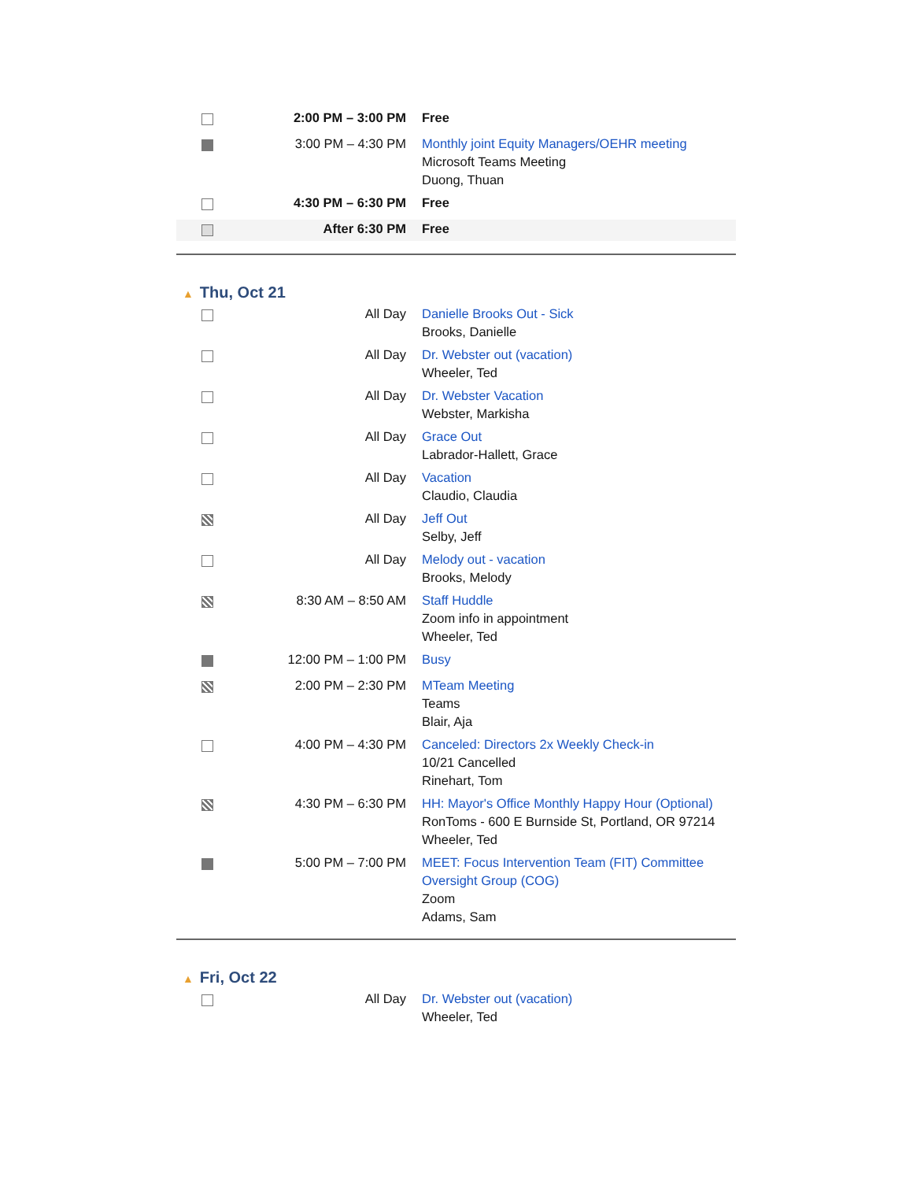| | 2:00 PM – 3:00 PM | Free |
| | 3:00 PM – 4:30 PM | Monthly joint Equity Managers/OEHR meeting Microsoft Teams Meeting Duong, Thuan |
| | 4:30 PM – 6:30 PM | Free |
| | After 6:30 PM | Free |
▲ Thu, Oct 21
| | All Day | Danielle Brooks Out - Sick Brooks, Danielle |
| | All Day | Dr. Webster out (vacation) Wheeler, Ted |
| | All Day | Dr. Webster Vacation Webster, Markisha |
| | All Day | Grace Out Labrador-Hallett, Grace |
| | All Day | Vacation Claudio, Claudia |
| | All Day | Jeff Out Selby, Jeff |
| | All Day | Melody out - vacation Brooks, Melody |
| | 8:30 AM – 8:50 AM | Staff Huddle Zoom info in appointment Wheeler, Ted |
| | 12:00 PM – 1:00 PM | Busy |
| | 2:00 PM – 2:30 PM | MTeam Meeting Teams Blair, Aja |
| | 4:00 PM – 4:30 PM | Canceled: Directors 2x Weekly Check-in 10/21 Cancelled Rinehart, Tom |
| | 4:30 PM – 6:30 PM | HH: Mayor's Office Monthly Happy Hour (Optional) RonToms - 600 E Burnside St, Portland, OR 97214 Wheeler, Ted |
| | 5:00 PM – 7:00 PM | MEET: Focus Intervention Team (FIT) Committee Oversight Group (COG) Zoom Adams, Sam |
▲ Fri, Oct 22
| | All Day | Dr. Webster out (vacation) Wheeler, Ted |